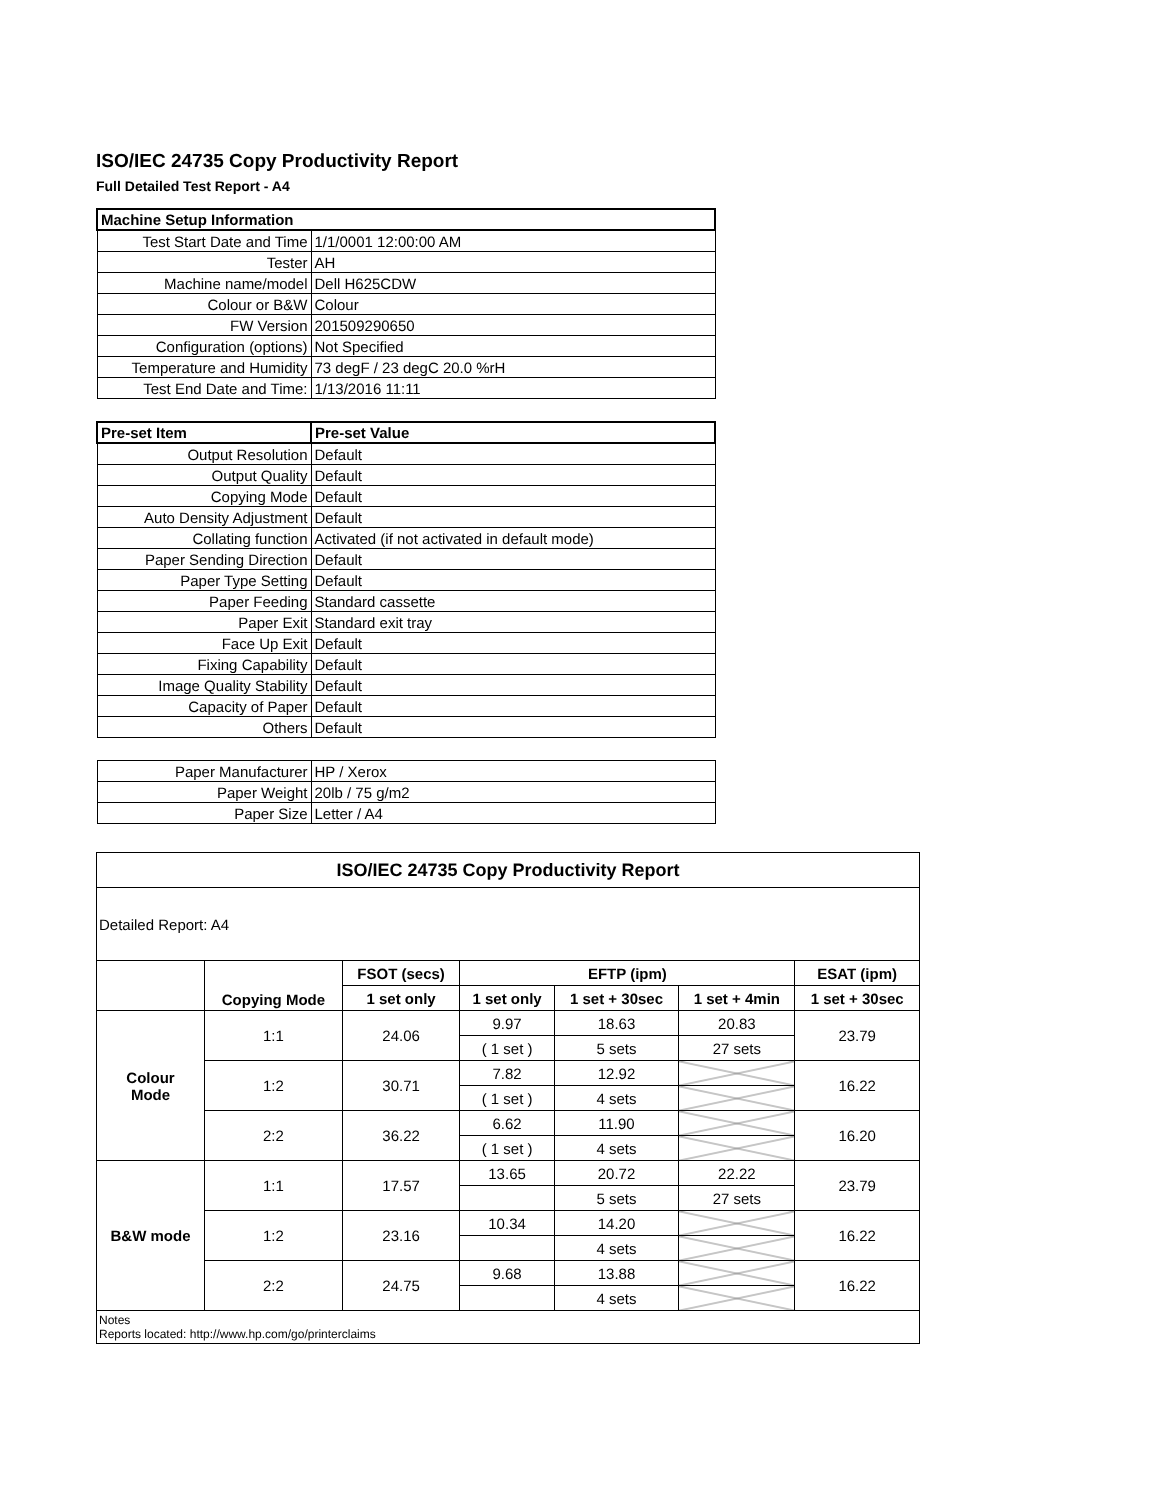ISO/IEC 24735 Copy Productivity Report
Full Detailed Test Report - A4
| Machine Setup Information | |
| --- | --- |
| Test Start Date and Time | 1/1/0001 12:00:00 AM |
| Tester | AH |
| Machine name/model | Dell H625CDW |
| Colour or B&W | Colour |
| FW Version | 201509290650 |
| Configuration (options) | Not Specified |
| Temperature and Humidity | 73 degF / 23 degC 20.0 %rH |
| Test End Date and Time: | 1/13/2016 11:11 |
| Pre-set Item | Pre-set Value |
| Output Resolution | Default |
| Output Quality | Default |
| Copying Mode | Default |
| Auto Density Adjustment | Default |
| Collating function | Activated (if not activated in default mode) |
| Paper Sending Direction | Default |
| Paper Type Setting | Default |
| Paper Feeding | Standard cassette |
| Paper Exit | Standard exit tray |
| Face Up Exit | Default |
| Fixing Capability | Default |
| Image Quality Stability | Default |
| Capacity of Paper | Default |
| Others | Default |
| Paper Manufacturer | HP / Xerox |
| Paper Weight | 20lb / 75 g/m2 |
| Paper Size | Letter / A4 |
| ISO/IEC 24735 Copy Productivity Report | | | | | | |
| --- | --- | --- | --- | --- | --- | --- |
| Detailed Report: A4 | | | | | | |
| | Copying Mode | FSOT (secs) | EFTP (ipm) | | | ESAT (ipm) |
| | | 1 set only | 1 set only | 1 set + 30sec | 1 set + 4min | 1 set + 30sec |
| Colour Mode | 1:1 | 24.06 | 9.97 | 18.63 | 20.83 | 23.79 |
| | | | ( 1 set ) | 5 sets | 27 sets | |
| | 1:2 | 30.71 | 7.82 | 12.92 | | 16.22 |
| | | | ( 1 set ) | 4 sets | | |
| | 2:2 | 36.22 | 6.62 | 11.90 | | 16.20 |
| | | | ( 1 set ) | 4 sets | | |
| B&W mode | 1:1 | 17.57 | 13.65 | 20.72 | 22.22 | 23.79 |
| | | | | 5 sets | 27 sets | |
| | 1:2 | 23.16 | 10.34 | 14.20 | | 16.22 |
| | | | | 4 sets | | |
| | 2:2 | 24.75 | 9.68 | 13.88 | | 16.22 |
| | | | | 4 sets | | |
| Notes Reports located: http://www.hp.com/go/printerclaims | | | | | | |